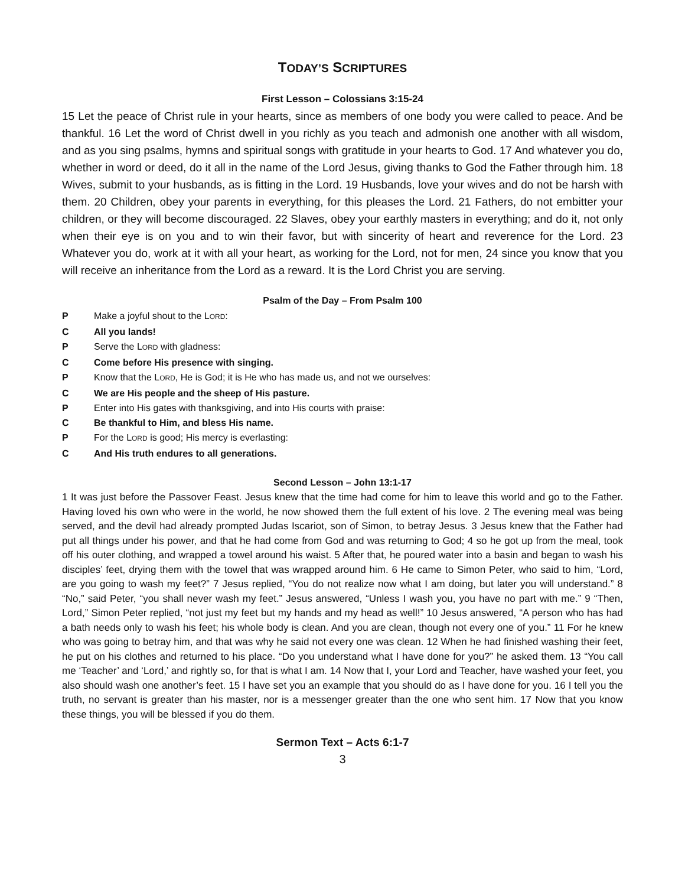TODAY’S SCRIPTURES
First Lesson – Colossians 3:15-24
15 Let the peace of Christ rule in your hearts, since as members of one body you were called to peace. And be thankful. 16 Let the word of Christ dwell in you richly as you teach and admonish one another with all wisdom, and as you sing psalms, hymns and spiritual songs with gratitude in your hearts to God. 17 And whatever you do, whether in word or deed, do it all in the name of the Lord Jesus, giving thanks to God the Father through him. 18 Wives, submit to your husbands, as is fitting in the Lord. 19 Husbands, love your wives and do not be harsh with them. 20 Children, obey your parents in everything, for this pleases the Lord. 21 Fathers, do not embitter your children, or they will become discouraged. 22 Slaves, obey your earthly masters in everything; and do it, not only when their eye is on you and to win their favor, but with sincerity of heart and reverence for the Lord. 23 Whatever you do, work at it with all your heart, as working for the Lord, not for men, 24 since you know that you will receive an inheritance from the Lord as a reward. It is the Lord Christ you are serving.
Psalm of the Day – From Psalm 100
P Make a joyful shout to the LORD:
C All you lands!
P Serve the LORD with gladness:
C Come before His presence with singing.
P Know that the LORD, He is God; it is He who has made us, and not we ourselves:
C We are His people and the sheep of His pasture.
P Enter into His gates with thanksgiving, and into His courts with praise:
C Be thankful to Him, and bless His name.
P For the LORD is good; His mercy is everlasting:
C And His truth endures to all generations.
Second Lesson – John 13:1-17
1 It was just before the Passover Feast. Jesus knew that the time had come for him to leave this world and go to the Father. Having loved his own who were in the world, he now showed them the full extent of his love. 2 The evening meal was being served, and the devil had already prompted Judas Iscariot, son of Simon, to betray Jesus. 3 Jesus knew that the Father had put all things under his power, and that he had come from God and was returning to God; 4 so he got up from the meal, took off his outer clothing, and wrapped a towel around his waist. 5 After that, he poured water into a basin and began to wash his disciples’ feet, drying them with the towel that was wrapped around him. 6 He came to Simon Peter, who said to him, “Lord, are you going to wash my feet?” 7 Jesus replied, “You do not realize now what I am doing, but later you will understand.” 8 “No,” said Peter, “you shall never wash my feet.” Jesus answered, “Unless I wash you, you have no part with me.” 9 “Then, Lord,” Simon Peter replied, “not just my feet but my hands and my head as well!” 10 Jesus answered, “A person who has had a bath needs only to wash his feet; his whole body is clean. And you are clean, though not every one of you.” 11 For he knew who was going to betray him, and that was why he said not every one was clean. 12 When he had finished washing their feet, he put on his clothes and returned to his place. “Do you understand what I have done for you?” he asked them. 13 “You call me ‘Teacher’ and ‘Lord,’ and rightly so, for that is what I am. 14 Now that I, your Lord and Teacher, have washed your feet, you also should wash one another’s feet. 15 I have set you an example that you should do as I have done for you. 16 I tell you the truth, no servant is greater than his master, nor is a messenger greater than the one who sent him. 17 Now that you know these things, you will be blessed if you do them.
Sermon Text – Acts 6:1-7
3